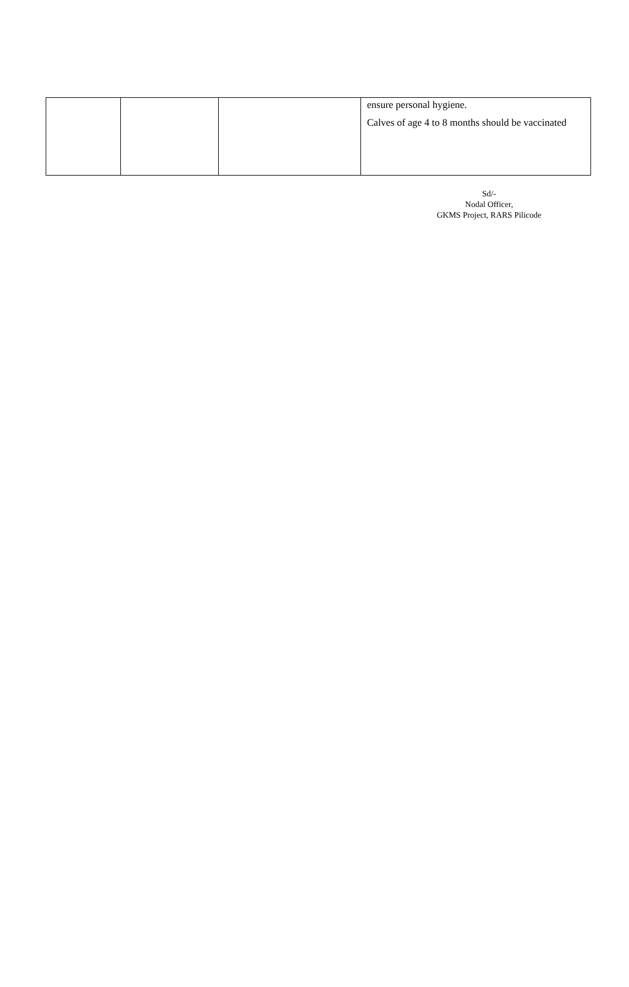| | | | ensure personal hygiene. Calves of age 4 to 8 months should be vaccinated |
Sd/-
Nodal Officer,
GKMS Project, RARS Pilicode